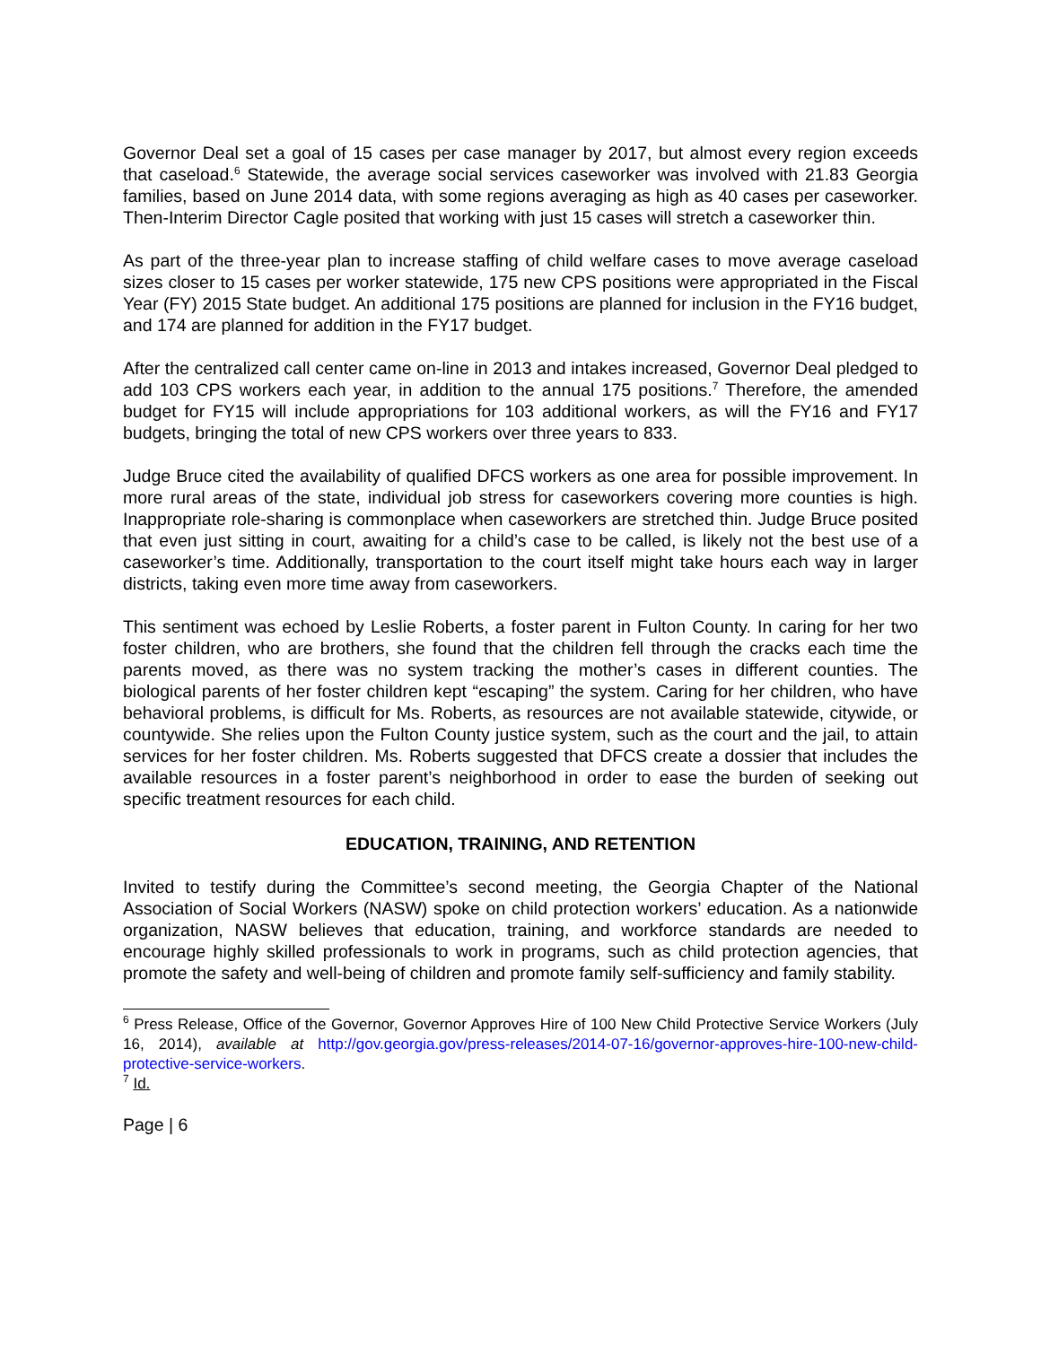Governor Deal set a goal of 15 cases per case manager by 2017, but almost every region exceeds that caseload.<sup>6</sup> Statewide, the average social services caseworker was involved with 21.83 Georgia families, based on June 2014 data, with some regions averaging as high as 40 cases per caseworker. Then-Interim Director Cagle posited that working with just 15 cases will stretch a caseworker thin.
As part of the three-year plan to increase staffing of child welfare cases to move average caseload sizes closer to 15 cases per worker statewide, 175 new CPS positions were appropriated in the Fiscal Year (FY) 2015 State budget. An additional 175 positions are planned for inclusion in the FY16 budget, and 174 are planned for addition in the FY17 budget.
After the centralized call center came on-line in 2013 and intakes increased, Governor Deal pledged to add 103 CPS workers each year, in addition to the annual 175 positions.<sup>7</sup> Therefore, the amended budget for FY15 will include appropriations for 103 additional workers, as will the FY16 and FY17 budgets, bringing the total of new CPS workers over three years to 833.
Judge Bruce cited the availability of qualified DFCS workers as one area for possible improvement. In more rural areas of the state, individual job stress for caseworkers covering more counties is high. Inappropriate role-sharing is commonplace when caseworkers are stretched thin. Judge Bruce posited that even just sitting in court, awaiting for a child’s case to be called, is likely not the best use of a caseworker’s time. Additionally, transportation to the court itself might take hours each way in larger districts, taking even more time away from caseworkers.
This sentiment was echoed by Leslie Roberts, a foster parent in Fulton County. In caring for her two foster children, who are brothers, she found that the children fell through the cracks each time the parents moved, as there was no system tracking the mother’s cases in different counties. The biological parents of her foster children kept “escaping” the system. Caring for her children, who have behavioral problems, is difficult for Ms. Roberts, as resources are not available statewide, citywide, or countywide. She relies upon the Fulton County justice system, such as the court and the jail, to attain services for her foster children. Ms. Roberts suggested that DFCS create a dossier that includes the available resources in a foster parent’s neighborhood in order to ease the burden of seeking out specific treatment resources for each child.
EDUCATION, TRAINING, AND RETENTION
Invited to testify during the Committee’s second meeting, the Georgia Chapter of the National Association of Social Workers (NASW) spoke on child protection workers’ education. As a nationwide organization, NASW believes that education, training, and workforce standards are needed to encourage highly skilled professionals to work in programs, such as child protection agencies, that promote the safety and well-being of children and promote family self-sufficiency and family stability.
<sup>6</sup> Press Release, Office of the Governor, Governor Approves Hire of 100 New Child Protective Service Workers (July 16, 2014), available at http://gov.georgia.gov/press-releases/2014-07-16/governor-approves-hire-100-new-child-protective-service-workers.
<sup>7</sup> Id.
Page | 6